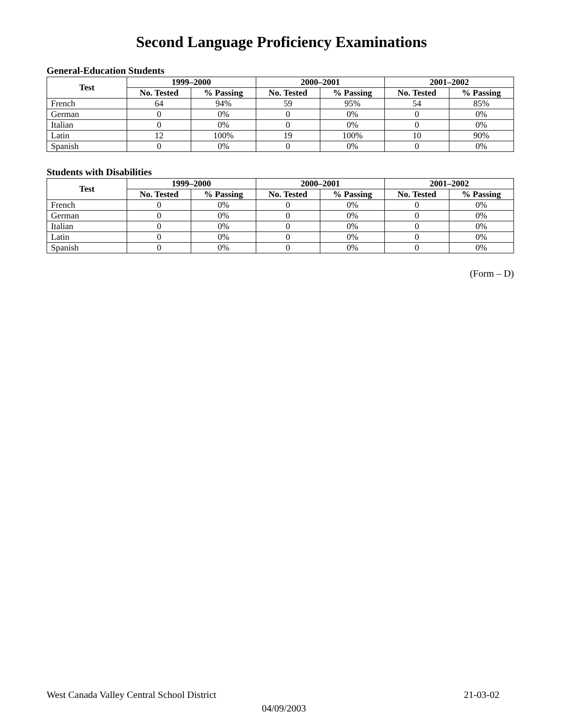Second Language Proficiency Examinations
General-Education Students
| Test | 1999–2000 | | 2000–2001 | | 2001–2002 | |
| --- | --- | --- | --- | --- | --- | --- |
| | No. Tested | % Passing | No. Tested | % Passing | No. Tested | % Passing |
| French | 64 | 94% | 59 | 95% | 54 | 85% |
| German | 0 | 0% | 0 | 0% | 0 | 0% |
| Italian | 0 | 0% | 0 | 0% | 0 | 0% |
| Latin | 12 | 100% | 19 | 100% | 10 | 90% |
| Spanish | 0 | 0% | 0 | 0% | 0 | 0% |
Students with Disabilities
| Test | 1999–2000 | | 2000–2001 | | 2001–2002 | |
| --- | --- | --- | --- | --- | --- | --- |
| | No. Tested | % Passing | No. Tested | % Passing | No. Tested | % Passing |
| French | 0 | 0% | 0 | 0% | 0 | 0% |
| German | 0 | 0% | 0 | 0% | 0 | 0% |
| Italian | 0 | 0% | 0 | 0% | 0 | 0% |
| Latin | 0 | 0% | 0 | 0% | 0 | 0% |
| Spanish | 0 | 0% | 0 | 0% | 0 | 0% |
(Form – D)
West Canada Valley Central School District 21-03-02
04/09/2003